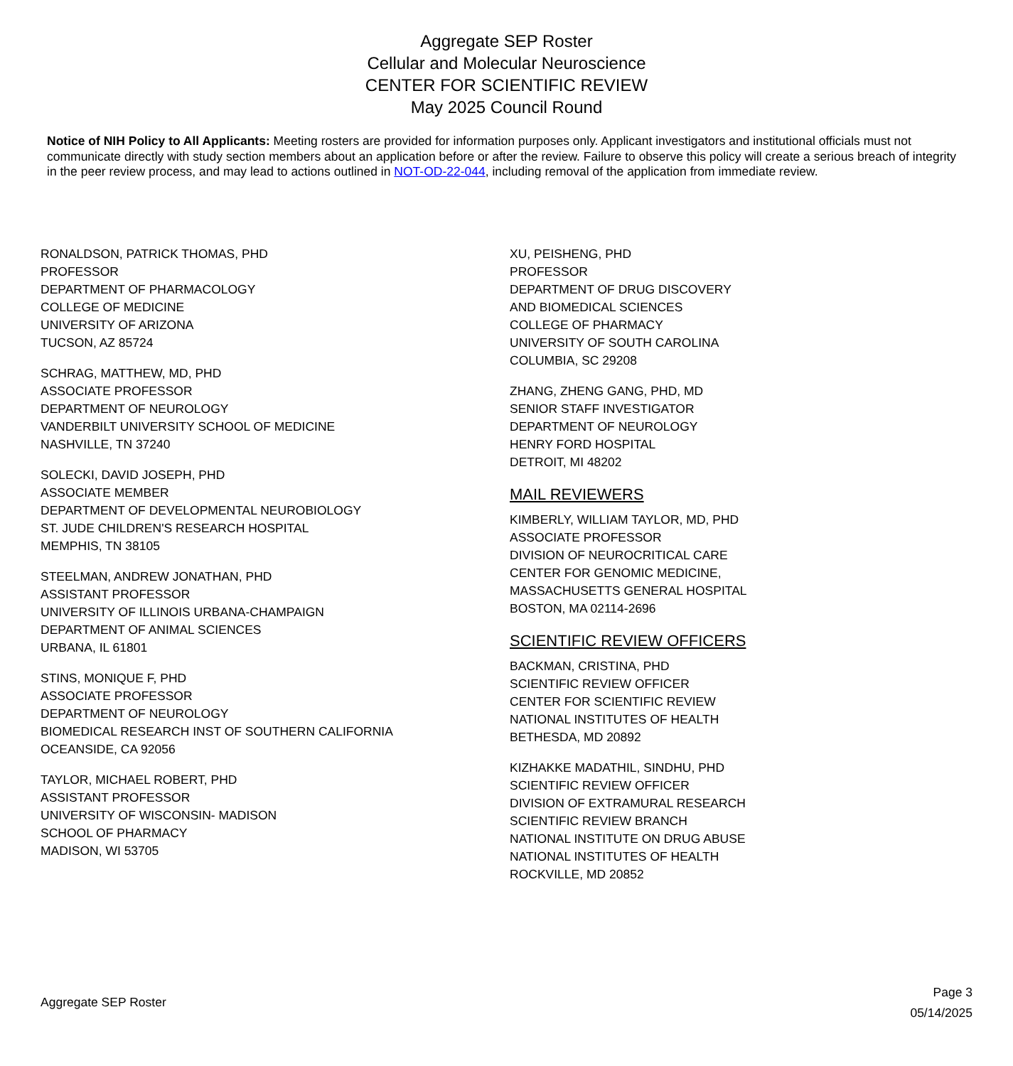Aggregate SEP Roster
Cellular and Molecular Neuroscience
CENTER FOR SCIENTIFIC REVIEW
May 2025 Council Round
Notice of NIH Policy to All Applicants: Meeting rosters are provided for information purposes only. Applicant investigators and institutional officials must not communicate directly with study section members about an application before or after the review. Failure to observe this policy will create a serious breach of integrity in the peer review process, and may lead to actions outlined in NOT-OD-22-044, including removal of the application from immediate review.
RONALDSON, PATRICK THOMAS, PHD
PROFESSOR
DEPARTMENT OF PHARMACOLOGY
COLLEGE OF MEDICINE
UNIVERSITY OF ARIZONA
TUCSON, AZ 85724
SCHRAG, MATTHEW, MD, PHD
ASSOCIATE PROFESSOR
DEPARTMENT OF NEUROLOGY
VANDERBILT UNIVERSITY SCHOOL OF MEDICINE
NASHVILLE, TN 37240
SOLECKI, DAVID JOSEPH, PHD
ASSOCIATE MEMBER
DEPARTMENT OF DEVELOPMENTAL NEUROBIOLOGY
ST. JUDE CHILDREN'S RESEARCH HOSPITAL
MEMPHIS, TN 38105
STEELMAN, ANDREW JONATHAN, PHD
ASSISTANT PROFESSOR
UNIVERSITY OF ILLINOIS URBANA-CHAMPAIGN
DEPARTMENT OF ANIMAL SCIENCES
URBANA, IL 61801
STINS, MONIQUE F, PHD
ASSOCIATE PROFESSOR
DEPARTMENT OF NEUROLOGY
BIOMEDICAL RESEARCH INST OF SOUTHERN CALIFORNIA
OCEANSIDE, CA 92056
TAYLOR, MICHAEL ROBERT, PHD
ASSISTANT PROFESSOR
UNIVERSITY OF WISCONSIN- MADISON
SCHOOL OF PHARMACY
MADISON, WI 53705
XU, PEISHENG, PHD
PROFESSOR
DEPARTMENT OF DRUG DISCOVERY
AND BIOMEDICAL SCIENCES
COLLEGE OF PHARMACY
UNIVERSITY OF SOUTH CAROLINA
COLUMBIA, SC 29208
ZHANG, ZHENG GANG, PHD, MD
SENIOR STAFF INVESTIGATOR
DEPARTMENT OF NEUROLOGY
HENRY FORD HOSPITAL
DETROIT, MI 48202
MAIL REVIEWERS
KIMBERLY, WILLIAM TAYLOR, MD, PHD
ASSOCIATE PROFESSOR
DIVISION OF NEUROCRITICAL CARE
CENTER FOR GENOMIC MEDICINE,
MASSACHUSETTS GENERAL HOSPITAL
BOSTON, MA 02114-2696
SCIENTIFIC REVIEW OFFICERS
BACKMAN, CRISTINA, PHD
SCIENTIFIC REVIEW OFFICER
CENTER FOR SCIENTIFIC REVIEW
NATIONAL INSTITUTES OF HEALTH
BETHESDA, MD 20892
KIZHAKKE MADATHIL, SINDHU, PHD
SCIENTIFIC REVIEW OFFICER
DIVISION OF EXTRAMURAL RESEARCH
SCIENTIFIC REVIEW BRANCH
NATIONAL INSTITUTE ON DRUG ABUSE
NATIONAL INSTITUTES OF HEALTH
ROCKVILLE, MD 20852
Aggregate SEP Roster
Page 3
05/14/2025